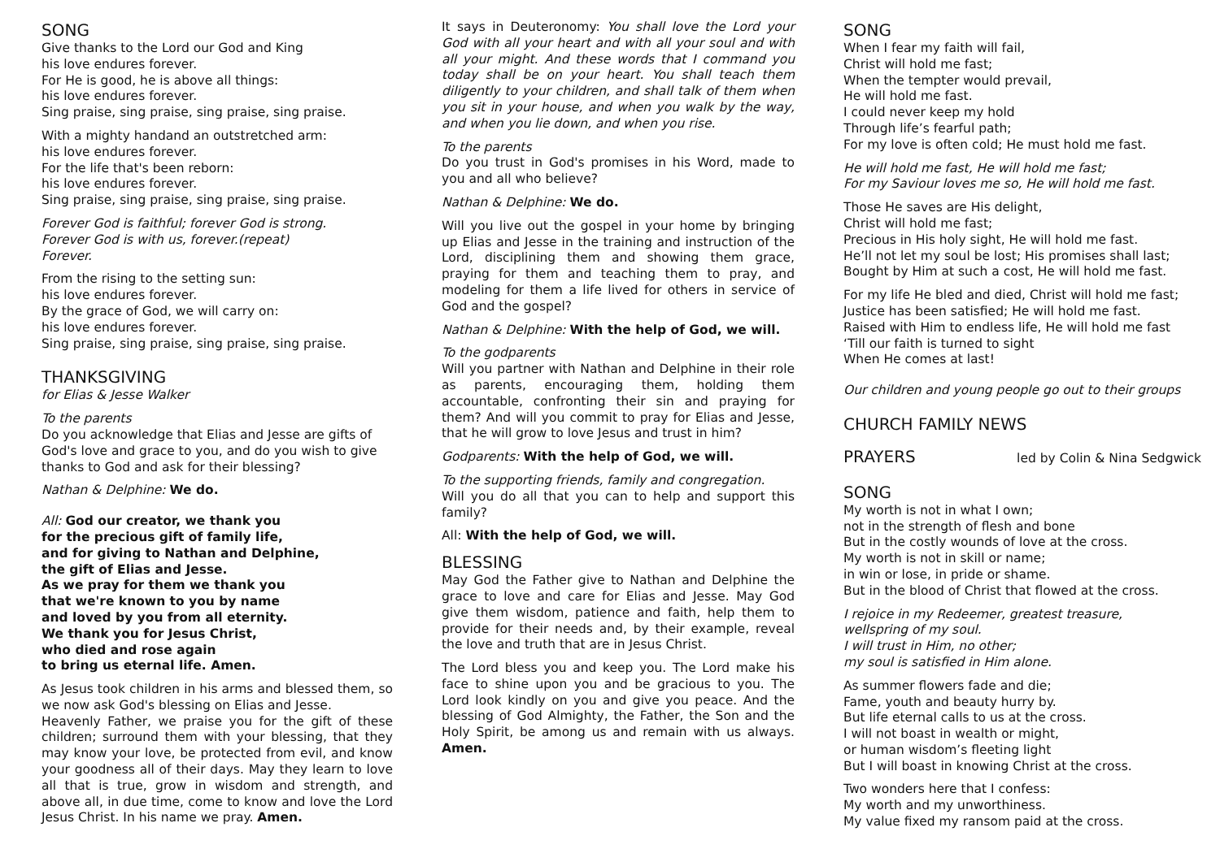SONG
Give thanks to the Lord our God and King
his love endures forever.
For He is good, he is above all things:
his love endures forever.
Sing praise, sing praise, sing praise, sing praise.
With a mighty handand an outstretched arm:
his love endures forever.
For the life that's been reborn:
his love endures forever.
Sing praise, sing praise, sing praise, sing praise.
Forever God is faithful; forever God is strong.
Forever God is with us, forever.(repeat)
Forever.
From the rising to the setting sun:
his love endures forever.
By the grace of God, we will carry on:
his love endures forever.
Sing praise, sing praise, sing praise, sing praise.
THANKSGIVING
for Elias & Jesse Walker
To the parents
Do you acknowledge that Elias and Jesse are gifts of God's love and grace to you, and do you wish to give thanks to God and ask for their blessing?
Nathan & Delphine: We do.
All: God our creator, we thank you
for the precious gift of family life,
and for giving to Nathan and Delphine,
the gift of Elias and Jesse.
As we pray for them we thank you
that we're known to you by name
and loved by you from all eternity.
We thank you for Jesus Christ,
who died and rose again
to bring us eternal life. Amen.
As Jesus took children in his arms and blessed them, so we now ask God's blessing on Elias and Jesse.
Heavenly Father, we praise you for the gift of these children; surround them with your blessing, that they may know your love, be protected from evil, and know your goodness all of their days. May they learn to love all that is true, grow in wisdom and strength, and above all, in due time, come to know and love the Lord Jesus Christ. In his name we pray. Amen.
It says in Deuteronomy: You shall love the Lord your God with all your heart and with all your soul and with all your might. And these words that I command you today shall be on your heart. You shall teach them diligently to your children, and shall talk of them when you sit in your house, and when you walk by the way, and when you lie down, and when you rise.
To the parents
Do you trust in God's promises in his Word, made to you and all who believe?
Nathan & Delphine: We do.
Will you live out the gospel in your home by bringing up Elias and Jesse in the training and instruction of the Lord, disciplining them and showing them grace, praying for them and teaching them to pray, and modeling for them a life lived for others in service of God and the gospel?
Nathan & Delphine: With the help of God, we will.
To the godparents
Will you partner with Nathan and Delphine in their role as parents, encouraging them, holding them accountable, confronting their sin and praying for them? And will you commit to pray for Elias and Jesse, that he will grow to love Jesus and trust in him?
Godparents: With the help of God, we will.
To the supporting friends, family and congregation.
Will you do all that you can to help and support this family?
All: With the help of God, we will.
BLESSING
May God the Father give to Nathan and Delphine the grace to love and care for Elias and Jesse. May God give them wisdom, patience and faith, help them to provide for their needs and, by their example, reveal the love and truth that are in Jesus Christ.
The Lord bless you and keep you. The Lord make his face to shine upon you and be gracious to you. The Lord look kindly on you and give you peace. And the blessing of God Almighty, the Father, the Son and the Holy Spirit, be among us and remain with us always. Amen.
SONG
When I fear my faith will fail,
Christ will hold me fast;
When the tempter would prevail,
He will hold me fast.
I could never keep my hold
Through life’s fearful path;
For my love is often cold; He must hold me fast.
He will hold me fast, He will hold me fast;
For my Saviour loves me so, He will hold me fast.
Those He saves are His delight,
Christ will hold me fast;
Precious in His holy sight, He will hold me fast.
He’ll not let my soul be lost; His promises shall last;
Bought by Him at such a cost, He will hold me fast.
For my life He bled and died, Christ will hold me fast;
Justice has been satisfied; He will hold me fast.
Raised with Him to endless life, He will hold me fast
‘Till our faith is turned to sight
When He comes at last!
Our children and young people go out to their groups
CHURCH FAMILY NEWS
PRAYERS led by Colin & Nina Sedgwick
SONG
My worth is not in what I own;
not in the strength of flesh and bone
But in the costly wounds of love at the cross.
My worth is not in skill or name;
in win or lose, in pride or shame.
But in the blood of Christ that flowed at the cross.
I rejoice in my Redeemer, greatest treasure,
wellspring of my soul.
I will trust in Him, no other;
my soul is satisfied in Him alone.
As summer flowers fade and die;
Fame, youth and beauty hurry by.
But life eternal calls to us at the cross.
I will not boast in wealth or might,
or human wisdom’s fleeting light
But I will boast in knowing Christ at the cross.
Two wonders here that I confess:
My worth and my unworthiness.
My value fixed my ransom paid at the cross.